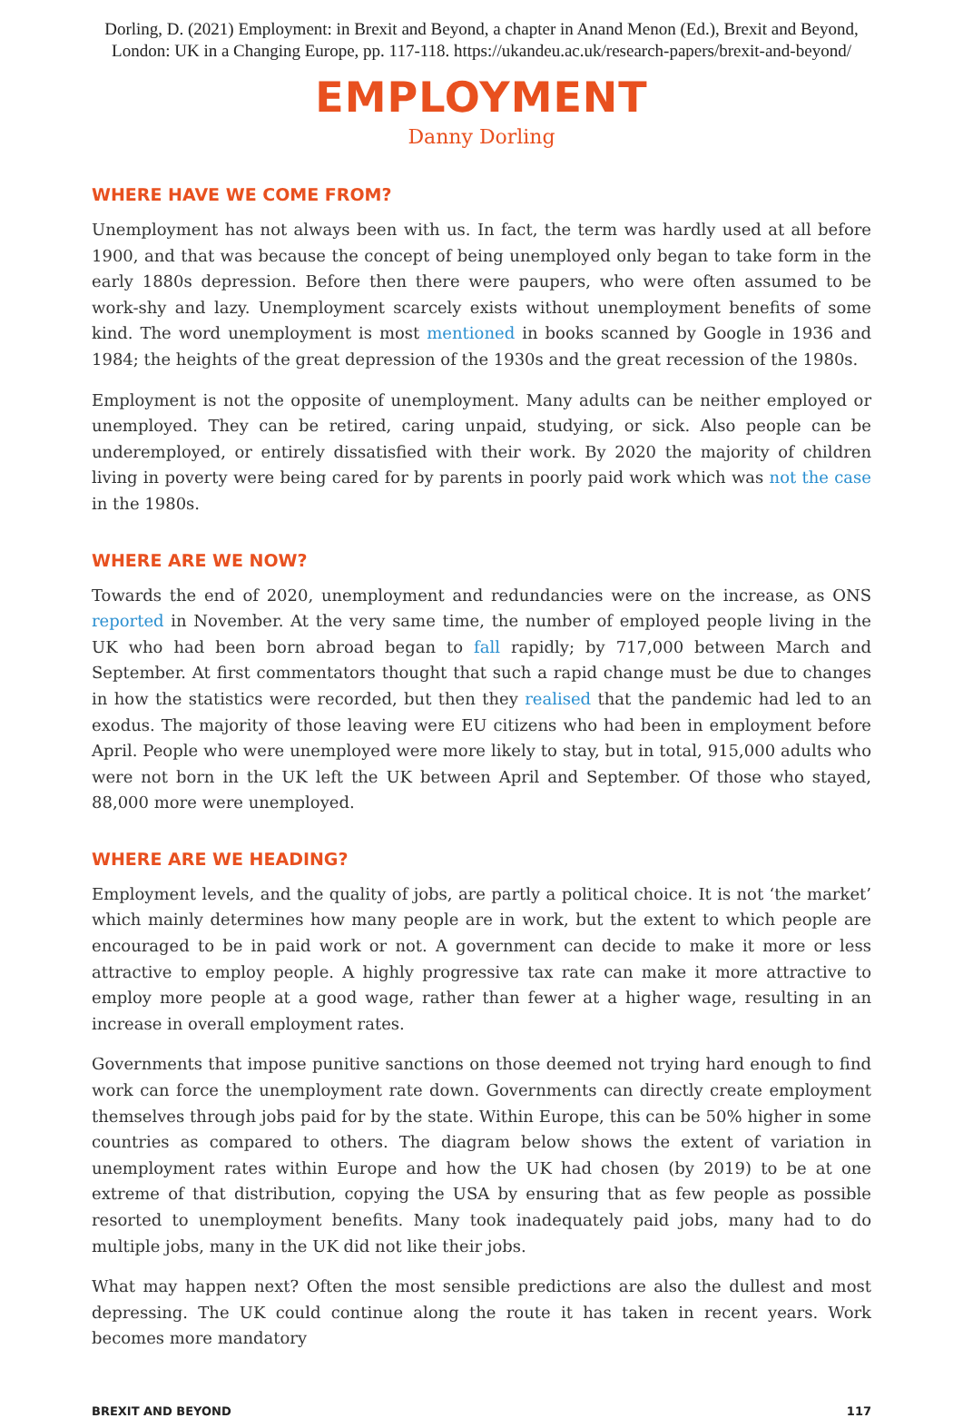Dorling, D. (2021) Employment: in Brexit and Beyond, a chapter in Anand Menon (Ed.), Brexit and Beyond,
London: UK in a Changing Europe, pp. 117-118. https://ukandeu.ac.uk/research-papers/brexit-and-beyond/
EMPLOYMENT
Danny Dorling
WHERE HAVE WE COME FROM?
Unemployment has not always been with us. In fact, the term was hardly used at all before 1900, and that was because the concept of being unemployed only began to take form in the early 1880s depression. Before then there were paupers, who were often assumed to be work-shy and lazy. Unemployment scarcely exists without unemployment benefits of some kind. The word unemployment is most mentioned in books scanned by Google in 1936 and 1984; the heights of the great depression of the 1930s and the great recession of the 1980s.
Employment is not the opposite of unemployment. Many adults can be neither employed or unemployed. They can be retired, caring unpaid, studying, or sick. Also people can be underemployed, or entirely dissatisfied with their work. By 2020 the majority of children living in poverty were being cared for by parents in poorly paid work which was not the case in the 1980s.
WHERE ARE WE NOW?
Towards the end of 2020, unemployment and redundancies were on the increase, as ONS reported in November. At the very same time, the number of employed people living in the UK who had been born abroad began to fall rapidly; by 717,000 between March and September. At first commentators thought that such a rapid change must be due to changes in how the statistics were recorded, but then they realised that the pandemic had led to an exodus. The majority of those leaving were EU citizens who had been in employment before April. People who were unemployed were more likely to stay, but in total, 915,000 adults who were not born in the UK left the UK between April and September. Of those who stayed, 88,000 more were unemployed.
WHERE ARE WE HEADING?
Employment levels, and the quality of jobs, are partly a political choice. It is not ‘the market’ which mainly determines how many people are in work, but the extent to which people are encouraged to be in paid work or not. A government can decide to make it more or less attractive to employ people. A highly progressive tax rate can make it more attractive to employ more people at a good wage, rather than fewer at a higher wage, resulting in an increase in overall employment rates.
Governments that impose punitive sanctions on those deemed not trying hard enough to find work can force the unemployment rate down. Governments can directly create employment themselves through jobs paid for by the state. Within Europe, this can be 50% higher in some countries as compared to others. The diagram below shows the extent of variation in unemployment rates within Europe and how the UK had chosen (by 2019) to be at one extreme of that distribution, copying the USA by ensuring that as few people as possible resorted to unemployment benefits. Many took inadequately paid jobs, many had to do multiple jobs, many in the UK did not like their jobs.
What may happen next? Often the most sensible predictions are also the dullest and most depressing. The UK could continue along the route it has taken in recent years. Work becomes more mandatory
BREXIT AND BEYOND 117